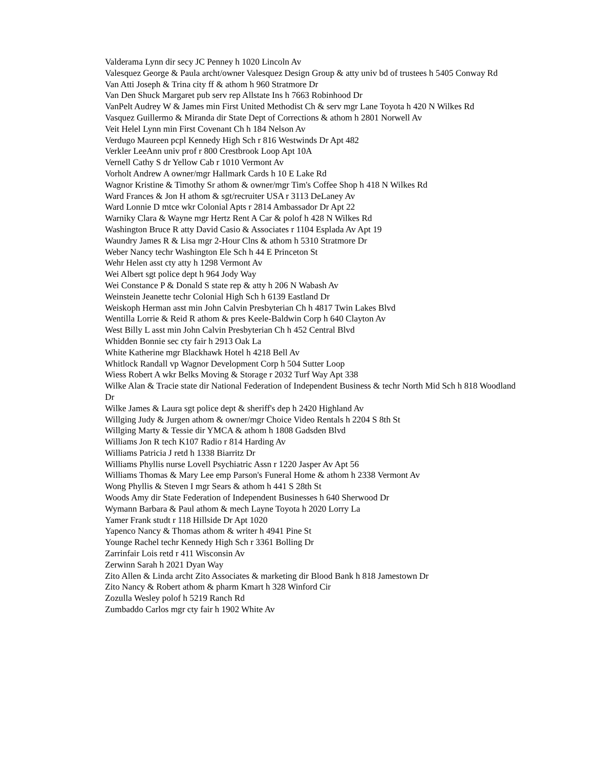Valderama Lynn dir secy JC Penney h 1020 Lincoln Av
Valesquez George & Paula archt/owner Valesquez Design Group & atty univ bd of trustees h 5405 Conway Rd
Van Atti Joseph & Trina city ff & athom h 960 Stratmore Dr
Van Den Shuck Margaret pub serv rep Allstate Ins h 7663 Robinhood Dr
VanPelt Audrey W & James min First United Methodist Ch & serv mgr Lane Toyota h 420 N Wilkes Rd
Vasquez Guillermo & Miranda dir State Dept of Corrections & athom h 2801 Norwell Av
Veit Helel Lynn min First Covenant Ch h 184 Nelson Av
Verdugo Maureen pcpl Kennedy High Sch r 816 Westwinds Dr Apt 482
Verkler LeeAnn univ prof r 800 Crestbrook Loop Apt 10A
Vernell Cathy S dr Yellow Cab r 1010 Vermont Av
Vorholt Andrew A owner/mgr Hallmark Cards h 10 E Lake Rd
Wagnor Kristine & Timothy Sr athom & owner/mgr Tim's Coffee Shop h 418 N Wilkes Rd
Ward Frances & Jon H athom & sgt/recruiter USA r 3113 DeLaney Av
Ward Lonnie D mtce wkr Colonial Apts r 2814 Ambassador Dr Apt 22
Warniky Clara & Wayne mgr Hertz Rent A Car & polof h 428 N Wilkes Rd
Washington Bruce R atty David Casio & Associates r 1104 Esplada Av Apt 19
Waundry James R & Lisa mgr 2-Hour Clns & athom h 5310 Stratmore Dr
Weber Nancy techr Washington Ele Sch h 44 E Princeton St
Wehr Helen asst cty atty h 1298 Vermont Av
Wei Albert sgt police dept h 964 Jody Way
Wei Constance P & Donald S state rep & atty h 206 N Wabash Av
Weinstein Jeanette techr Colonial High Sch h 6139 Eastland Dr
Weiskoph Herman asst min John Calvin Presbyterian Ch h 4817 Twin Lakes Blvd
Wentilla Lorrie & Reid R athom & pres Keele-Baldwin Corp h 640 Clayton Av
West Billy L asst min John Calvin Presbyterian Ch h 452 Central Blvd
Whidden Bonnie sec cty fair h 2913 Oak La
White Katherine mgr Blackhawk Hotel h 4218 Bell Av
Whitlock Randall vp Wagnor Development Corp h 504 Sutter Loop
Wiess Robert A wkr Belks Moving & Storage r 2032 Turf Way Apt 338
Wilke Alan & Tracie state dir National Federation of Independent Business & techr North Mid Sch h 818 Woodland Dr
Wilke James & Laura sgt police dept & sheriff's dep h 2420 Highland Av
Willging Judy & Jurgen athom & owner/mgr Choice Video Rentals h 2204 S 8th St
Willging Marty & Tessie dir YMCA & athom h 1808 Gadsden Blvd
Williams Jon R tech K107 Radio r 814 Harding Av
Williams Patricia J retd h 1338 Biarritz Dr
Williams Phyllis nurse Lovell Psychiatric Assn r 1220 Jasper Av Apt 56
Williams Thomas & Mary Lee emp Parson's Funeral Home & athom h 2338 Vermont Av
Wong Phyllis & Steven I mgr Sears & athom h 441 S 28th St
Woods Amy dir State Federation of Independent Businesses h 640 Sherwood Dr
Wymann Barbara & Paul athom & mech Layne Toyota h 2020 Lorry La
Yamer Frank studt r 118 Hillside Dr Apt 1020
Yapenco Nancy & Thomas athom & writer h 4941 Pine St
Younge Rachel techr Kennedy High Sch r 3361 Bolling Dr
Zarrinfair Lois retd r 411 Wisconsin Av
Zerwinn Sarah h 2021 Dyan Way
Zito Allen & Linda archt Zito Associates & marketing dir Blood Bank h 818 Jamestown Dr
Zito Nancy & Robert athom & pharm Kmart h 328 Winford Cir
Zozulla Wesley polof h 5219 Ranch Rd
Zumbaddo Carlos mgr cty fair h 1902 White Av